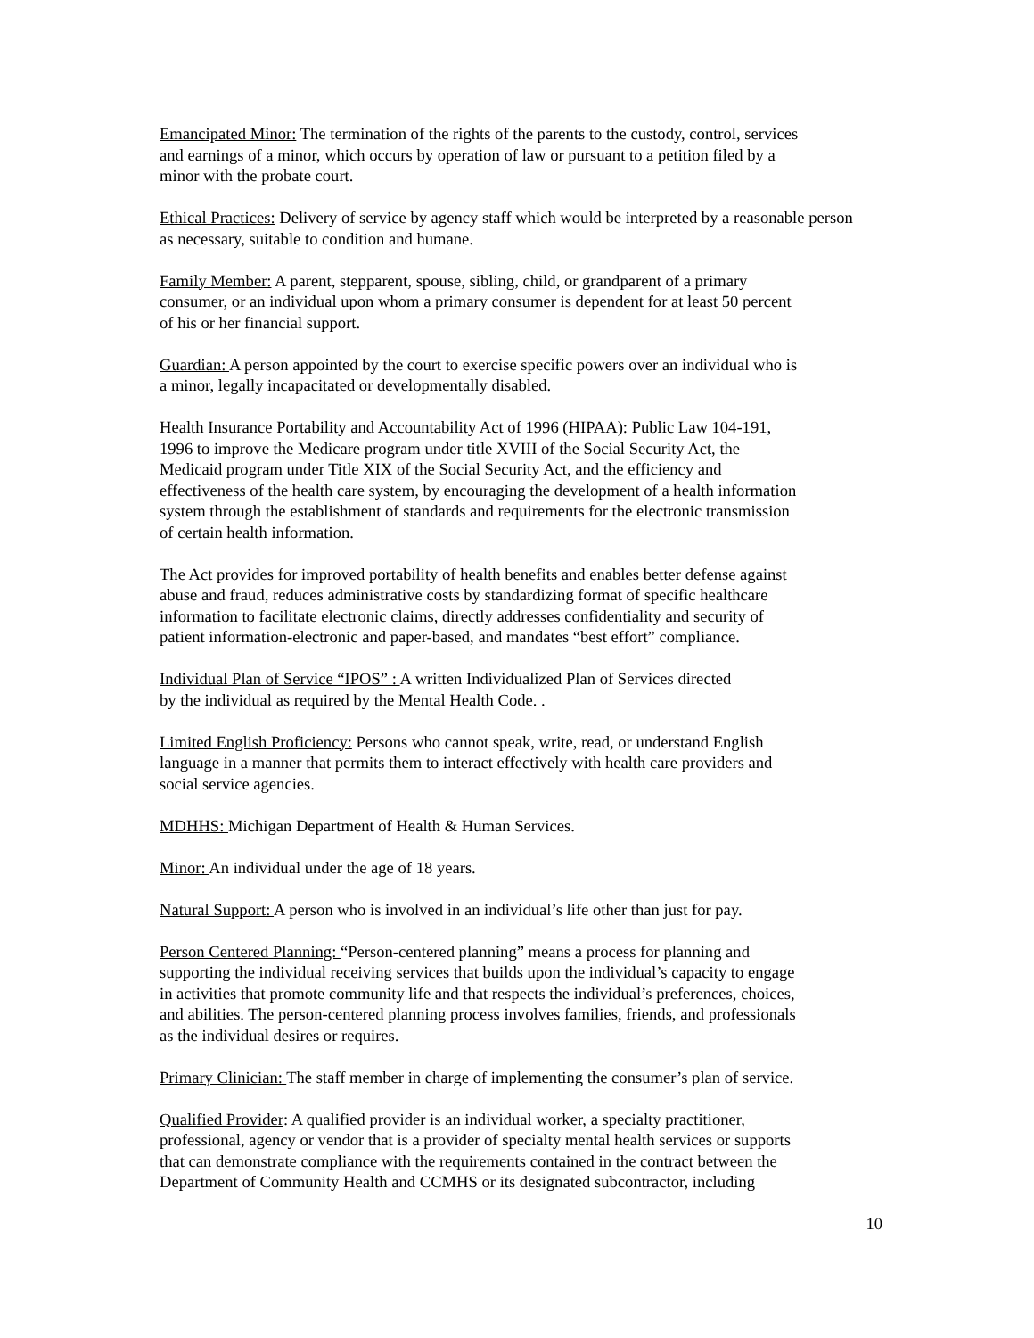Emancipated Minor: The termination of the rights of the parents to the custody, control, services
and earnings of a minor, which occurs by operation of law or pursuant to a petition filed by a
minor with the probate court.
Ethical Practices: Delivery of service by agency staff which would be interpreted by a reasonable person
as necessary, suitable to condition and humane.
Family Member: A parent, stepparent, spouse, sibling, child, or grandparent of a primary
consumer, or an individual upon whom a primary consumer is dependent for at least 50 percent
of his or her financial support.
Guardian: A person appointed by the court to exercise specific powers over an individual who is
a minor, legally incapacitated or developmentally disabled.
Health Insurance Portability and Accountability Act of 1996 (HIPAA): Public Law 104-191,
1996 to improve the Medicare program under title XVIII of the Social Security Act, the
Medicaid program under Title XIX of the Social Security Act, and the efficiency and
effectiveness of the health care system, by encouraging the development of a health information
system through the establishment of standards and requirements for the electronic transmission
of certain health information.
The Act provides for improved portability of health benefits and enables better defense against
abuse and fraud, reduces administrative costs by standardizing format of specific healthcare
information to facilitate electronic claims, directly addresses confidentiality and security of
patient information-electronic and paper-based, and mandates “best effort” compliance.
Individual Plan of Service “IPOS” : A written Individualized Plan of Services directed
by the individual as required by the Mental Health Code. .
Limited English Proficiency: Persons who cannot speak, write, read, or understand English
language in a manner that permits them to interact effectively with health care providers and
social service agencies.
MDHHS: Michigan Department of Health & Human Services.
Minor: An individual under the age of 18 years.
Natural Support: A person who is involved in an individual’s life other than just for pay.
Person Centered Planning: “Person-centered planning” means a process for planning and
supporting the individual receiving services that builds upon the individual’s capacity to engage
in activities that promote community life and that respects the individual’s preferences, choices,
and abilities. The person-centered planning process involves families, friends, and professionals
as the individual desires or requires.
Primary Clinician: The staff member in charge of implementing the consumer’s plan of service.
Qualified Provider: A qualified provider is an individual worker, a specialty practitioner,
professional, agency or vendor that is a provider of specialty mental health services or supports
that can demonstrate compliance with the requirements contained in the contract between the
Department of Community Health and CCMHS or its designated subcontractor, including
10